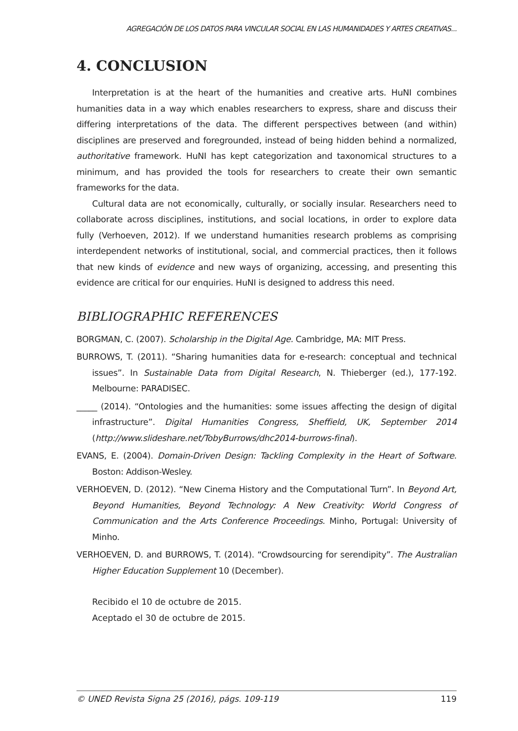AGREGACIÓN DE LOS DATOS PARA VINCULAR SOCIAL EN LAS HUMANIDADES Y ARTES CREATIVAS...
4. CONCLUSION
Interpretation is at the heart of the humanities and creative arts. HuNI combines humanities data in a way which enables researchers to express, share and discuss their differing interpretations of the data. The different perspectives between (and within) disciplines are preserved and foregrounded, instead of being hidden behind a normalized, authoritative framework. HuNI has kept categorization and taxonomical structures to a minimum, and has provided the tools for researchers to create their own semantic frameworks for the data.
Cultural data are not economically, culturally, or socially insular. Researchers need to collaborate across disciplines, institutions, and social locations, in order to explore data fully (Verhoeven, 2012). If we understand humanities research problems as comprising interdependent networks of institutional, social, and commercial practices, then it follows that new kinds of evidence and new ways of organizing, accessing, and presenting this evidence are critical for our enquiries. HuNI is designed to address this need.
BIBLIOGRAPHIC REFERENCES
BORGMAN, C. (2007). Scholarship in the Digital Age. Cambridge, MA: MIT Press.
BURROWS, T. (2011). “Sharing humanities data for e-research: conceptual and technical issues”. In Sustainable Data from Digital Research, N. Thieberger (ed.), 177-192. Melbourne: PARADISEC.
_____ (2014). “Ontologies and the humanities: some issues affecting the design of digital infrastructure”. Digital Humanities Congress, Sheffield, UK, September 2014 (http://www.slideshare.net/TobyBurrows/dhc2014-burrows-final).
EVANS, E. (2004). Domain-Driven Design: Tackling Complexity in the Heart of Software. Boston: Addison-Wesley.
VERHOEVEN, D. (2012). “New Cinema History and the Computational Turn”. In Beyond Art, Beyond Humanities, Beyond Technology: A New Creativity: World Congress of Communication and the Arts Conference Proceedings. Minho, Portugal: University of Minho.
VERHOEVEN, D. and BURROWS, T. (2014). “Crowdsourcing for serendipity”. The Australian Higher Education Supplement 10 (December).
Recibido el 10 de octubre de 2015.
Aceptado el 30 de octubre de 2015.
© UNED Revista Signa 25 (2016), págs. 109-119 119